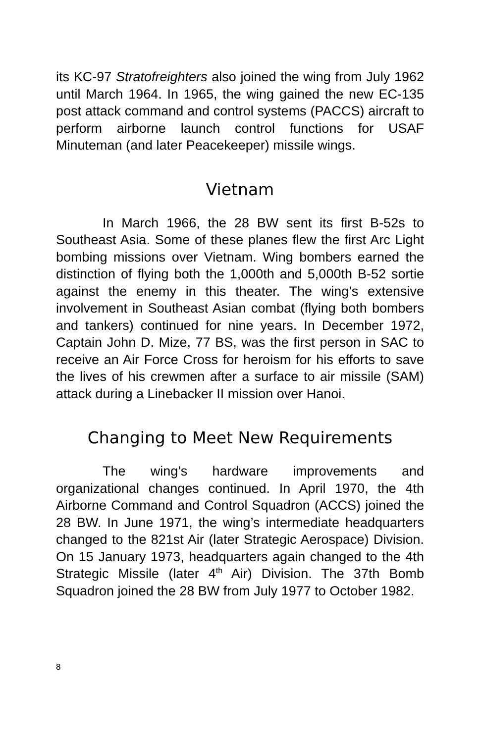its KC-97 Stratofreighters also joined the wing from July 1962 until March 1964. In 1965, the wing gained the new EC-135 post attack command and control systems (PACCS) aircraft to perform airborne launch control functions for USAF Minuteman (and later Peacekeeper) missile wings.
Vietnam
In March 1966, the 28 BW sent its first B-52s to Southeast Asia. Some of these planes flew the first Arc Light bombing missions over Vietnam. Wing bombers earned the distinction of flying both the 1,000th and 5,000th B-52 sortie against the enemy in this theater. The wing’s extensive involvement in Southeast Asian combat (flying both bombers and tankers) continued for nine years. In December 1972, Captain John D. Mize, 77 BS, was the first person in SAC to receive an Air Force Cross for heroism for his efforts to save the lives of his crewmen after a surface to air missile (SAM) attack during a Linebacker II mission over Hanoi.
Changing to Meet New Requirements
The wing’s hardware improvements and organizational changes continued. In April 1970, the 4th Airborne Command and Control Squadron (ACCS) joined the 28 BW. In June 1971, the wing’s intermediate headquarters changed to the 821st Air (later Strategic Aerospace) Division. On 15 January 1973, headquarters again changed to the 4th Strategic Missile (later 4<sup>th</sup> Air) Division. The 37th Bomb Squadron joined the 28 BW from July 1977 to October 1982.
8